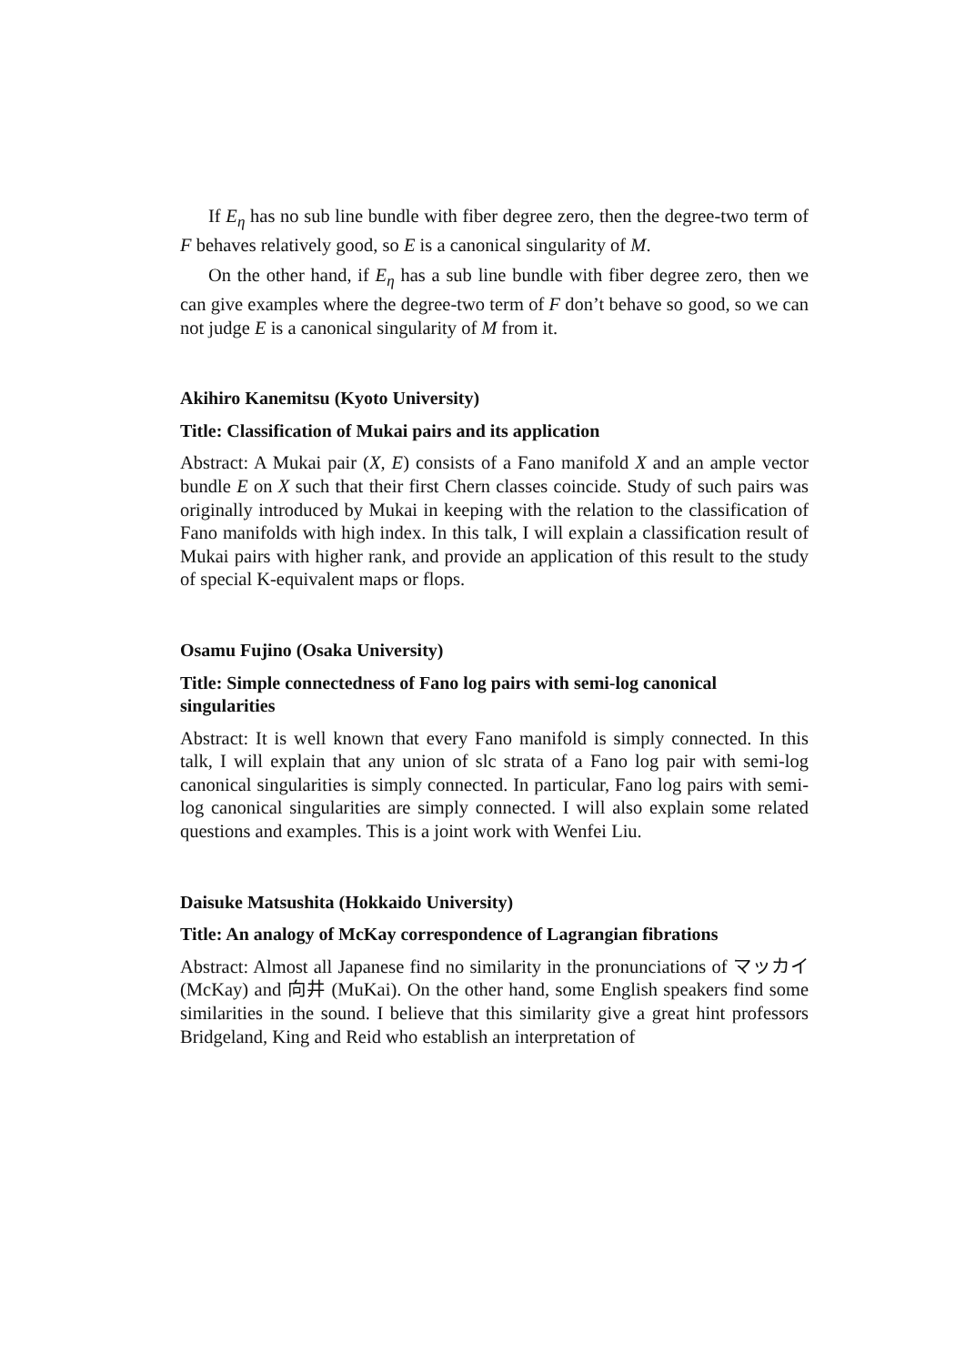If E<sub>η</sub> has no sub line bundle with fiber degree zero, then the degree-two term of F behaves relatively good, so E is a canonical singularity of M.
On the other hand, if E<sub>η</sub> has a sub line bundle with fiber degree zero, then we can give examples where the degree-two term of F don’t behave so good, so we can not judge E is a canonical singularity of M from it.
Akihiro Kanemitsu (Kyoto University)
Title: Classification of Mukai pairs and its application
Abstract: A Mukai pair (X, E) consists of a Fano manifold X and an ample vector bundle E on X such that their first Chern classes coincide. Study of such pairs was originally introduced by Mukai in keeping with the relation to the classification of Fano manifolds with high index. In this talk, I will explain a classification result of Mukai pairs with higher rank, and provide an application of this result to the study of special K-equivalent maps or flops.
Osamu Fujino (Osaka University)
Title: Simple connectedness of Fano log pairs with semi-log canonical singularities
Abstract: It is well known that every Fano manifold is simply connected. In this talk, I will explain that any union of slc strata of a Fano log pair with semi-log canonical singularities is simply connected. In particular, Fano log pairs with semi-log canonical singularities are simply connected. I will also explain some related questions and examples. This is a joint work with Wenfei Liu.
Daisuke Matsushita (Hokkaido University)
Title: An analogy of McKay correspondence of Lagrangian fibrations
Abstract: Almost all Japanese find no similarity in the pronunciations of マッカイ (McKay) and 向井 (MuKai). On the other hand, some English speakers find some similarities in the sound. I believe that this similarity give a great hint professors Bridgeland, King and Reid who establish an interpretation of